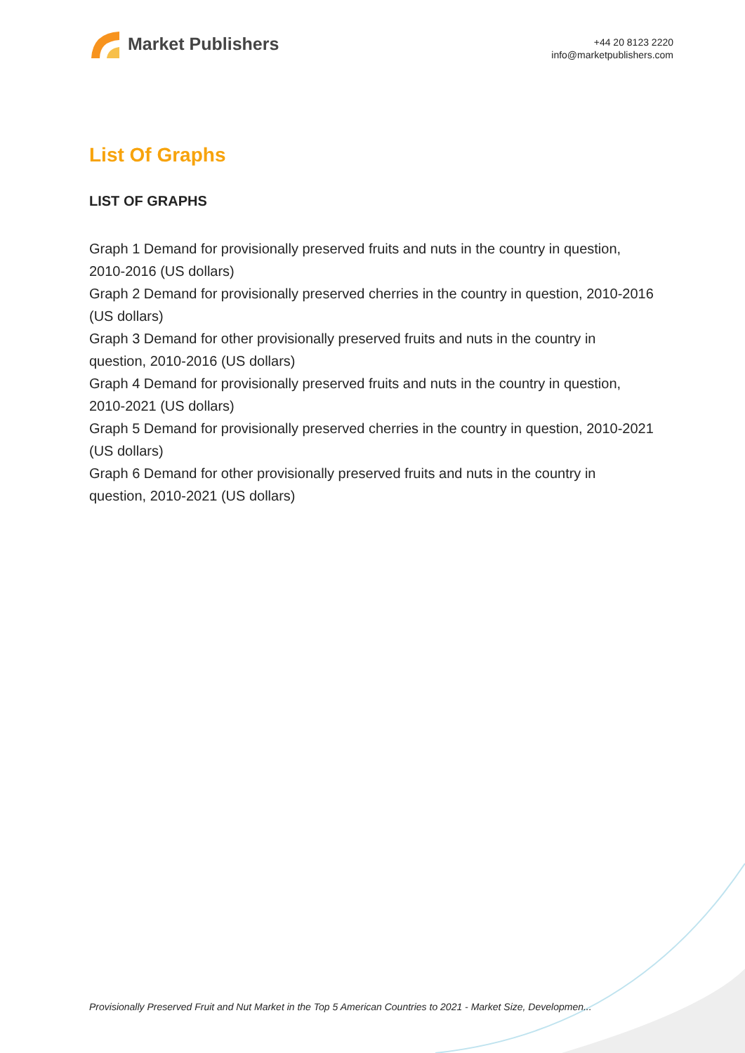Market Publishers
+44 20 8123 2220
info@marketpublishers.com
List Of Graphs
LIST OF GRAPHS
Graph 1 Demand for provisionally preserved fruits and nuts in the country in question, 2010-2016 (US dollars)
Graph 2 Demand for provisionally preserved cherries in the country in question, 2010-2016 (US dollars)
Graph 3 Demand for other provisionally preserved fruits and nuts in the country in question, 2010-2016 (US dollars)
Graph 4 Demand for provisionally preserved fruits and nuts in the country in question, 2010-2021 (US dollars)
Graph 5 Demand for provisionally preserved cherries in the country in question, 2010-2021 (US dollars)
Graph 6 Demand for other provisionally preserved fruits and nuts in the country in question, 2010-2021 (US dollars)
Provisionally Preserved Fruit and Nut Market in the Top 5 American Countries to 2021 - Market Size, Developmen...